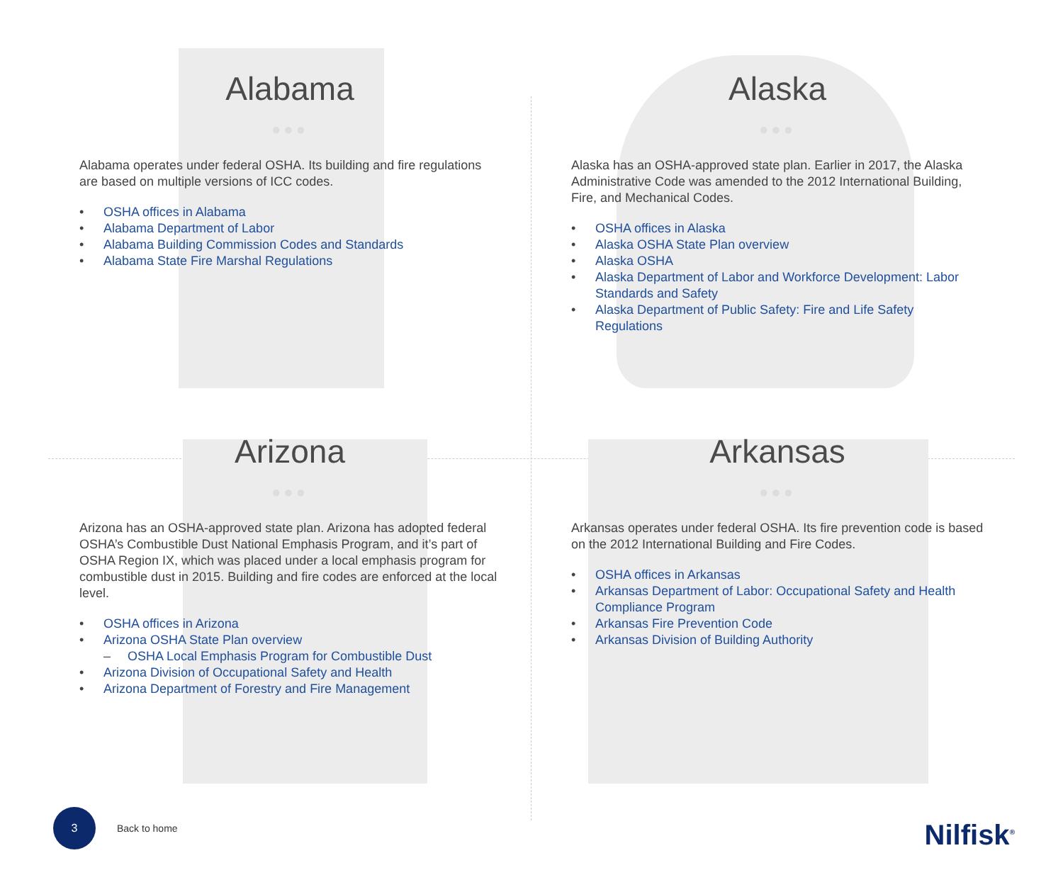Alabama
●●●
Alabama operates under federal OSHA. Its building and fire regulations are based on multiple versions of ICC codes.
• OSHA offices in Alabama
• Alabama Department of Labor
• Alabama Building Commission Codes and Standards
• Alabama State Fire Marshal Regulations
Alaska
●●●
Alaska has an OSHA-approved state plan. Earlier in 2017, the Alaska Administrative Code was amended to the 2012 International Building, Fire, and Mechanical Codes.
• OSHA offices in Alaska
• Alaska OSHA State Plan overview
• Alaska OSHA
• Alaska Department of Labor and Workforce Development: Labor Standards and Safety
• Alaska Department of Public Safety: Fire and Life Safety Regulations
Arizona
●●●
Arizona has an OSHA-approved state plan. Arizona has adopted federal OSHA’s Combustible Dust National Emphasis Program, and it’s part of OSHA Region IX, which was placed under a local emphasis program for combustible dust in 2015. Building and fire codes are enforced at the local level.
• OSHA offices in Arizona
• Arizona OSHA State Plan overview
– OSHA Local Emphasis Program for Combustible Dust
• Arizona Division of Occupational Safety and Health
• Arizona Department of Forestry and Fire Management
Arkansas
●●●
Arkansas operates under federal OSHA. Its fire prevention code is based on the 2012 International Building and Fire Codes.
• OSHA offices in Arkansas
• Arkansas Department of Labor: Occupational Safety and Health Compliance Program
• Arkansas Fire Prevention Code
• Arkansas Division of Building Authority
3
Back to home
Nilfisk<sup>®</sup>